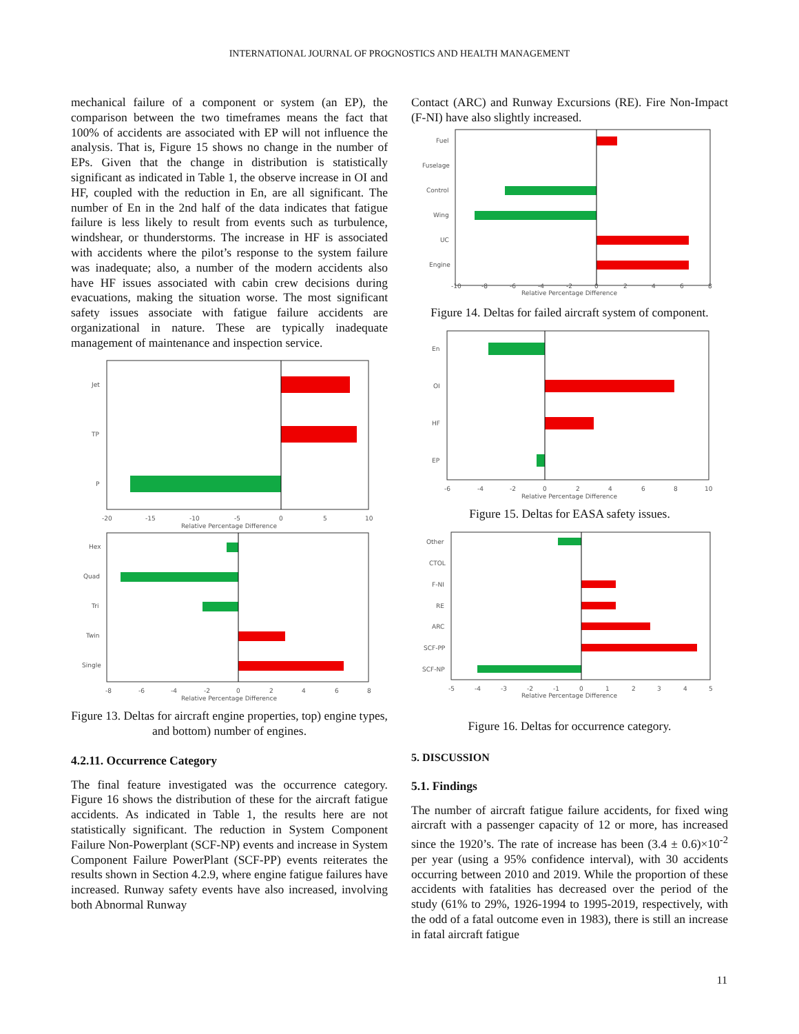INTERNATIONAL JOURNAL OF PROGNOSTICS AND HEALTH MANAGEMENT
mechanical failure of a component or system (an EP), the comparison between the two timeframes means the fact that 100% of accidents are associated with EP will not influence the analysis. That is, Figure 15 shows no change in the number of EPs. Given that the change in distribution is statistically significant as indicated in Table 1, the observe increase in OI and HF, coupled with the reduction in En, are all significant. The number of En in the 2nd half of the data indicates that fatigue failure is less likely to result from events such as turbulence, windshear, or thunderstorms. The increase in HF is associated with accidents where the pilot’s response to the system failure was inadequate; also, a number of the modern accidents also have HF issues associated with cabin crew decisions during evacuations, making the situation worse. The most significant safety issues associate with fatigue failure accidents are organizational in nature. These are typically inadequate management of maintenance and inspection service.
Jet
TP
P
-20
-15
-10
-5
0
5
10
Relative Percentage Difference
Hex
Quad
Tri
Twin
Single
-8
-6
-4
-2
0
2
4
6
8
Relative Percentage Difference
Figure 13. Deltas for aircraft engine properties, top) engine types, and bottom) number of engines.
4.2.11. Occurrence Category
The final feature investigated was the occurrence category. Figure 16 shows the distribution of these for the aircraft fatigue accidents. As indicated in Table 1, the results here are not statistically significant. The reduction in System Component Failure Non-Powerplant (SCF-NP) events and increase in System Component Failure PowerPlant (SCF-PP) events reiterates the results shown in Section 4.2.9, where engine fatigue failures have increased. Runway safety events have also increased, involving both Abnormal Runway
Contact (ARC) and Runway Excursions (RE). Fire Non-Impact (F-NI) have also slightly increased.
Fuel
Fuselage
Control
Wing
UC
Engine
-10
-8
-6
-4
-2
0
2
4
6
8
Relative Percentage Difference
Figure 14. Deltas for failed aircraft system of component.
En
OI
HF
EP
-6
-4
-2
0
2
4
6
8
10
Relative Percentage Difference
Figure 15. Deltas for EASA safety issues.
Other
CTOL
F-NI
RE
ARC
SCF-PP
SCF-NP
-5
-4
-3
-2
-1
0
1
2
3
4
5
Relative Percentage Difference
Figure 16. Deltas for occurrence category.
5. DISCUSSION
5.1. Findings
The number of aircraft fatigue failure accidents, for fixed wing aircraft with a passenger capacity of 12 or more, has increased since the 1920’s. The rate of increase has been (3.4 ± 0.6)×10<sup>-2</sup> per year (using a 95% confidence interval), with 30 accidents occurring between 2010 and 2019. While the proportion of these accidents with fatalities has decreased over the period of the study (61% to 29%, 1926-1994 to 1995-2019, respectively, with the odd of a fatal outcome even in 1983), there is still an increase in fatal aircraft fatigue
11